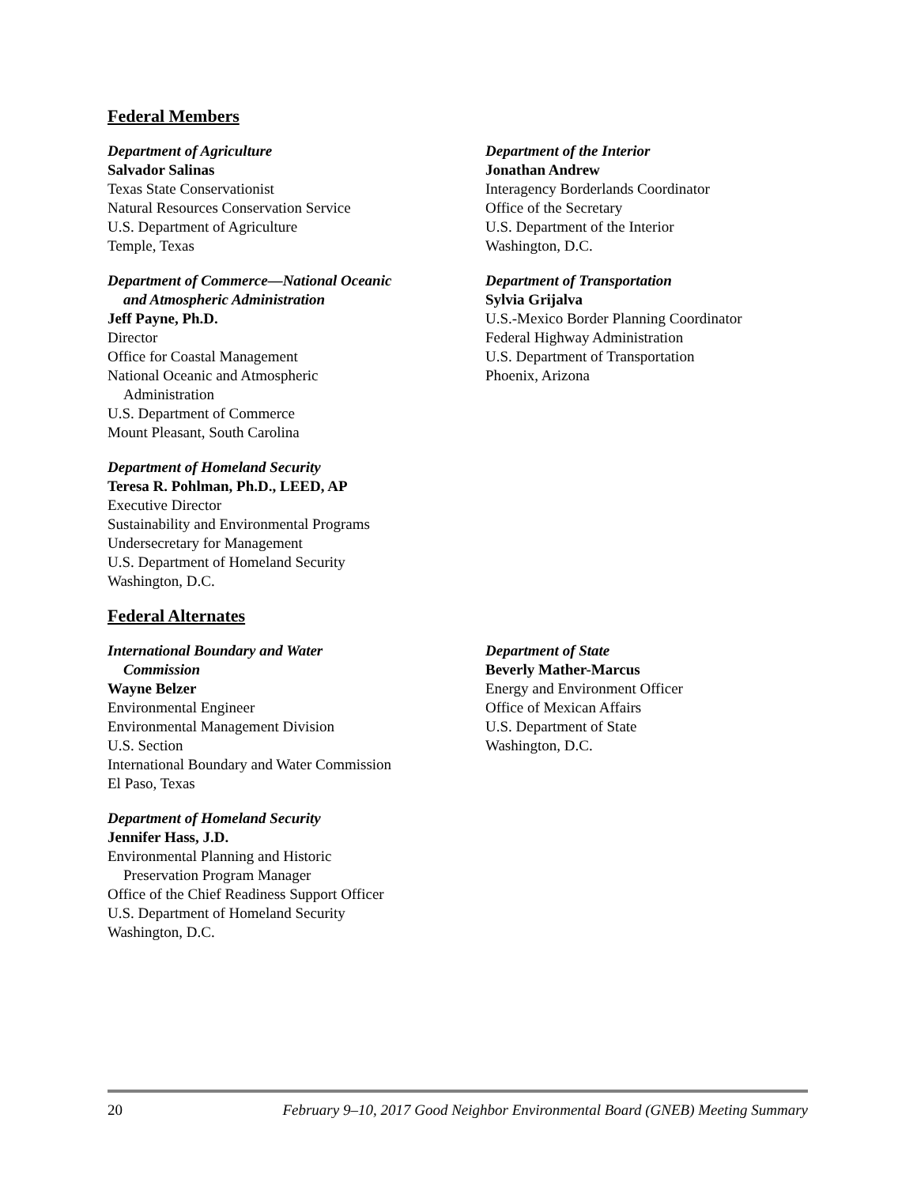Federal Members
Department of Agriculture
Salvador Salinas
Texas State Conservationist
Natural Resources Conservation Service
U.S. Department of Agriculture
Temple, Texas
Department of Commerce—National Oceanic
and Atmospheric Administration
Jeff Payne, Ph.D.
Director
Office for Coastal Management
National Oceanic and Atmospheric
Administration
U.S. Department of Commerce
Mount Pleasant, South Carolina
Department of Homeland Security
Teresa R. Pohlman, Ph.D., LEED, AP
Executive Director
Sustainability and Environmental Programs
Undersecretary for Management
U.S. Department of Homeland Security
Washington, D.C.
Department of the Interior
Jonathan Andrew
Interagency Borderlands Coordinator
Office of the Secretary
U.S. Department of the Interior
Washington, D.C.
Department of Transportation
Sylvia Grijalva
U.S.-Mexico Border Planning Coordinator
Federal Highway Administration
U.S. Department of Transportation
Phoenix, Arizona
Federal Alternates
International Boundary and Water
Commission
Wayne Belzer
Environmental Engineer
Environmental Management Division
U.S. Section
International Boundary and Water Commission
El Paso, Texas
Department of Homeland Security
Jennifer Hass, J.D.
Environmental Planning and Historic
Preservation Program Manager
Office of the Chief Readiness Support Officer
U.S. Department of Homeland Security
Washington, D.C.
Department of State
Beverly Mather-Marcus
Energy and Environment Officer
Office of Mexican Affairs
U.S. Department of State
Washington, D.C.
20 February 9–10, 2017 Good Neighbor Environmental Board (GNEB) Meeting Summary